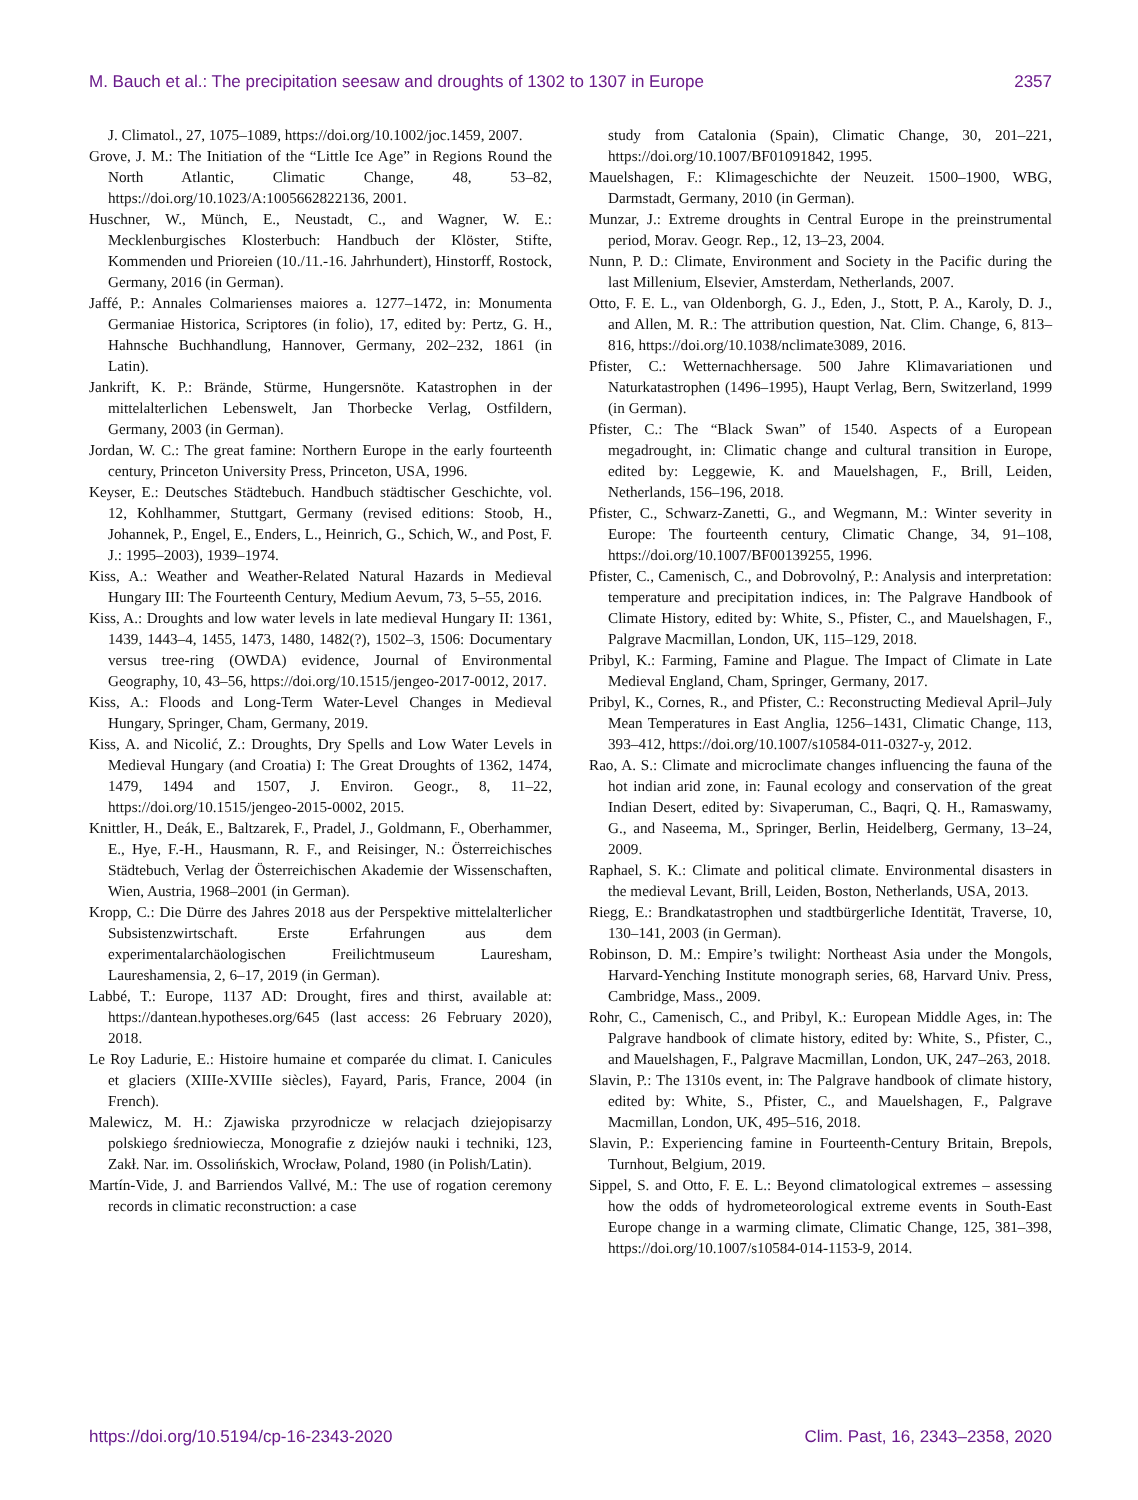M. Bauch et al.: The precipitation seesaw and droughts of 1302 to 1307 in Europe 2357
J. Climatol., 27, 1075–1089, https://doi.org/10.1002/joc.1459, 2007.
Grove, J. M.: The Initiation of the “Little Ice Age” in Regions Round the North Atlantic, Climatic Change, 48, 53–82, https://doi.org/10.1023/A:1005662822136, 2001.
Huschner, W., Münch, E., Neustadt, C., and Wagner, W. E.: Mecklenburgisches Klosterbuch: Handbuch der Klöster, Stifte, Kommenden und Prioreien (10./11.-16. Jahrhundert), Hinstorff, Rostock, Germany, 2016 (in German).
Jaffé, P.: Annales Colmarienses maiores a. 1277–1472, in: Monumenta Germaniae Historica, Scriptores (in folio), 17, edited by: Pertz, G. H., Hahnsche Buchhandlung, Hannover, Germany, 202–232, 1861 (in Latin).
Jankrift, K. P.: Brände, Stürme, Hungersnöte. Katastrophen in der mittelalterlichen Lebenswelt, Jan Thorbecke Verlag, Ostfildern, Germany, 2003 (in German).
Jordan, W. C.: The great famine: Northern Europe in the early fourteenth century, Princeton University Press, Princeton, USA, 1996.
Keyser, E.: Deutsches Städtebuch. Handbuch städtischer Geschichte, vol. 12, Kohlhammer, Stuttgart, Germany (revised editions: Stoob, H., Johannek, P., Engel, E., Enders, L., Heinrich, G., Schich, W., and Post, F. J.: 1995–2003), 1939–1974.
Kiss, A.: Weather and Weather-Related Natural Hazards in Medieval Hungary III: The Fourteenth Century, Medium Aevum, 73, 5–55, 2016.
Kiss, A.: Droughts and low water levels in late medieval Hungary II: 1361, 1439, 1443–4, 1455, 1473, 1480, 1482(?), 1502–3, 1506: Documentary versus tree-ring (OWDA) evidence, Journal of Environmental Geography, 10, 43–56, https://doi.org/10.1515/jengeo-2017-0012, 2017.
Kiss, A.: Floods and Long-Term Water-Level Changes in Medieval Hungary, Springer, Cham, Germany, 2019.
Kiss, A. and Nicolić, Z.: Droughts, Dry Spells and Low Water Levels in Medieval Hungary (and Croatia) I: The Great Droughts of 1362, 1474, 1479, 1494 and 1507, J. Environ. Geogr., 8, 11–22, https://doi.org/10.1515/jengeo-2015-0002, 2015.
Knittler, H., Deák, E., Baltzarek, F., Pradel, J., Goldmann, F., Oberhammer, E., Hye, F.-H., Hausmann, R. F., and Reisinger, N.: Österreichisches Städtebuch, Verlag der Österreichischen Akademie der Wissenschaften, Wien, Austria, 1968–2001 (in German).
Kropp, C.: Die Dürre des Jahres 2018 aus der Perspektive mittelalterlicher Subsistenzwirtschaft. Erste Erfahrungen aus dem experimentalarchäologischen Freilichtmuseum Lauresham, Laureshamensia, 2, 6–17, 2019 (in German).
Labbé, T.: Europe, 1137 AD: Drought, fires and thirst, available at: https://dantean.hypotheses.org/645 (last access: 26 February 2020), 2018.
Le Roy Ladurie, E.: Histoire humaine et comparée du climat. I. Canicules et glaciers (XIIIe-XVIIIe siècles), Fayard, Paris, France, 2004 (in French).
Malewicz, M. H.: Zjawiska przyrodnicze w relacjach dziejopisarzy polskiego średniowiecza, Monografie z dziejów nauki i techniki, 123, Zakł. Nar. im. Ossolińskich, Wrocław, Poland, 1980 (in Polish/Latin).
Martín-Vide, J. and Barriendos Vallvé, M.: The use of rogation ceremony records in climatic reconstruction: a case
study from Catalonia (Spain), Climatic Change, 30, 201–221, https://doi.org/10.1007/BF01091842, 1995.
Mauelshagen, F.: Klimageschichte der Neuzeit. 1500–1900, WBG, Darmstadt, Germany, 2010 (in German).
Munzar, J.: Extreme droughts in Central Europe in the preinstrumental period, Morav. Geogr. Rep., 12, 13–23, 2004.
Nunn, P. D.: Climate, Environment and Society in the Pacific during the last Millenium, Elsevier, Amsterdam, Netherlands, 2007.
Otto, F. E. L., van Oldenborgh, G. J., Eden, J., Stott, P. A., Karoly, D. J., and Allen, M. R.: The attribution question, Nat. Clim. Change, 6, 813–816, https://doi.org/10.1038/nclimate3089, 2016.
Pfister, C.: Wetternachhersage. 500 Jahre Klimavariationen und Naturkatastrophen (1496–1995), Haupt Verlag, Bern, Switzerland, 1999 (in German).
Pfister, C.: The “Black Swan” of 1540. Aspects of a European megadrought, in: Climatic change and cultural transition in Europe, edited by: Leggewie, K. and Mauelshagen, F., Brill, Leiden, Netherlands, 156–196, 2018.
Pfister, C., Schwarz-Zanetti, G., and Wegmann, M.: Winter severity in Europe: The fourteenth century, Climatic Change, 34, 91–108, https://doi.org/10.1007/BF00139255, 1996.
Pfister, C., Camenisch, C., and Dobrovolný, P.: Analysis and interpretation: temperature and precipitation indices, in: The Palgrave Handbook of Climate History, edited by: White, S., Pfister, C., and Mauelshagen, F., Palgrave Macmillan, London, UK, 115–129, 2018.
Pribyl, K.: Farming, Famine and Plague. The Impact of Climate in Late Medieval England, Cham, Springer, Germany, 2017.
Pribyl, K., Cornes, R., and Pfister, C.: Reconstructing Medieval April–July Mean Temperatures in East Anglia, 1256–1431, Climatic Change, 113, 393–412, https://doi.org/10.1007/s10584-011-0327-y, 2012.
Rao, A. S.: Climate and microclimate changes influencing the fauna of the hot indian arid zone, in: Faunal ecology and conservation of the great Indian Desert, edited by: Sivaperuman, C., Baqri, Q. H., Ramaswamy, G., and Naseema, M., Springer, Berlin, Heidelberg, Germany, 13–24, 2009.
Raphael, S. K.: Climate and political climate. Environmental disasters in the medieval Levant, Brill, Leiden, Boston, Netherlands, USA, 2013.
Riegg, E.: Brandkatastrophen und stadtbürgerliche Identität, Traverse, 10, 130–141, 2003 (in German).
Robinson, D. M.: Empire’s twilight: Northeast Asia under the Mongols, Harvard-Yenching Institute monograph series, 68, Harvard Univ. Press, Cambridge, Mass., 2009.
Rohr, C., Camenisch, C., and Pribyl, K.: European Middle Ages, in: The Palgrave handbook of climate history, edited by: White, S., Pfister, C., and Mauelshagen, F., Palgrave Macmillan, London, UK, 247–263, 2018.
Slavin, P.: The 1310s event, in: The Palgrave handbook of climate history, edited by: White, S., Pfister, C., and Mauelshagen, F., Palgrave Macmillan, London, UK, 495–516, 2018.
Slavin, P.: Experiencing famine in Fourteenth-Century Britain, Brepols, Turnhout, Belgium, 2019.
Sippel, S. and Otto, F. E. L.: Beyond climatological extremes – assessing how the odds of hydrometeorological extreme events in South-East Europe change in a warming climate, Climatic Change, 125, 381–398, https://doi.org/10.1007/s10584-014-1153-9, 2014.
https://doi.org/10.5194/cp-16-2343-2020 Clim. Past, 16, 2343–2358, 2020